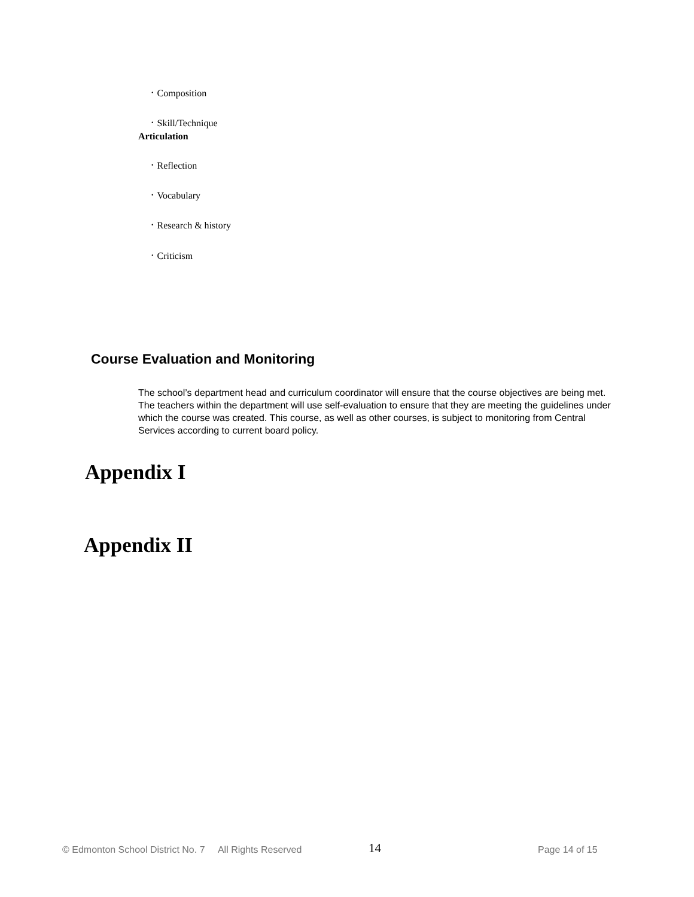• Composition
• Skill/Technique
Articulation
• Reflection
• Vocabulary
• Research & history
• Criticism
Course Evaluation and Monitoring
The school’s department head and curriculum coordinator will ensure that the course objectives are being met. The teachers within the department will use self-evaluation to ensure that they are meeting the guidelines under which the course was created. This course, as well as other courses, is subject to monitoring from Central Services according to current board policy.
Appendix I
Appendix II
© Edmonton School District No. 7 All Rights Reserved
14 Page 14 of 15